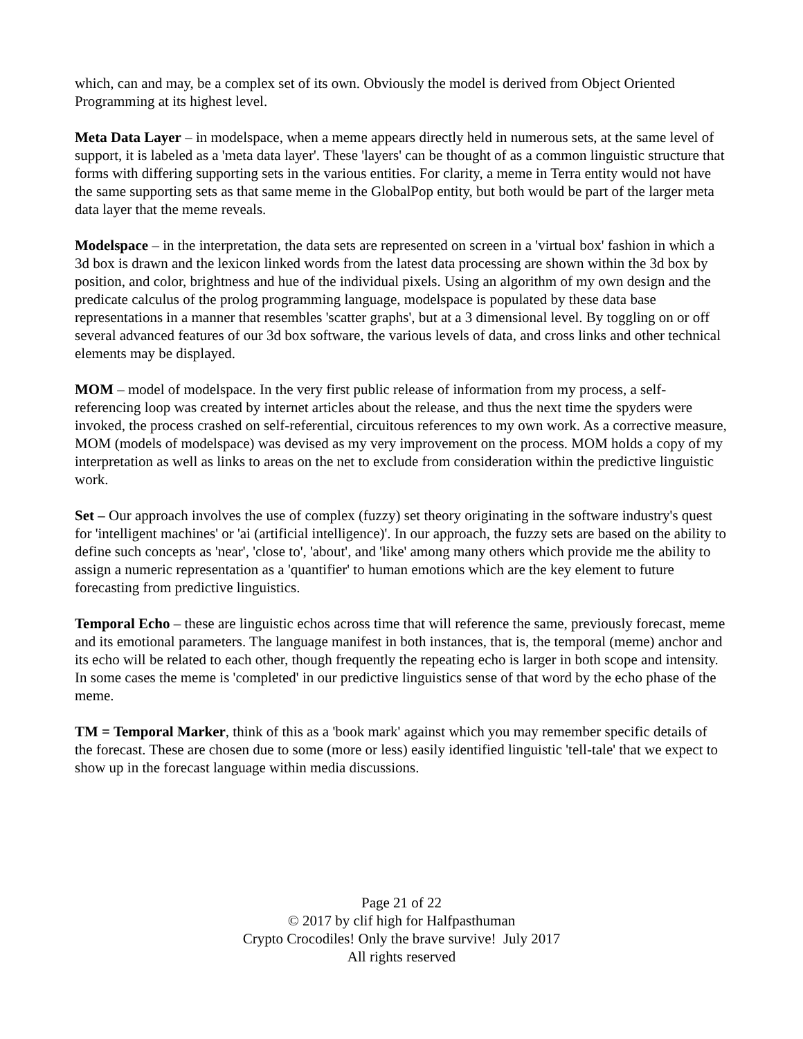which, can and may, be a complex set of its own. Obviously the model is derived from Object Oriented Programming at its highest level.
Meta Data Layer – in modelspace, when a meme appears directly held in numerous sets, at the same level of support, it is labeled as a 'meta data layer'. These 'layers' can be thought of as a common linguistic structure that forms with differing supporting sets in the various entities. For clarity, a meme in Terra entity would not have the same supporting sets as that same meme in the GlobalPop entity, but both would be part of the larger meta data layer that the meme reveals.
Modelspace – in the interpretation, the data sets are represented on screen in a 'virtual box' fashion in which a 3d box is drawn and the lexicon linked words from the latest data processing are shown within the 3d box by position, and color, brightness and hue of the individual pixels. Using an algorithm of my own design and the predicate calculus of the prolog programming language, modelspace is populated by these data base representations in a manner that resembles 'scatter graphs', but at a 3 dimensional level. By toggling on or off several advanced features of our 3d box software, the various levels of data, and cross links and other technical elements may be displayed.
MOM – model of modelspace. In the very first public release of information from my process, a self-referencing loop was created by internet articles about the release, and thus the next time the spyders were invoked, the process crashed on self-referential, circuitous references to my own work. As a corrective measure, MOM (models of modelspace) was devised as my very improvement on the process. MOM holds a copy of my interpretation as well as links to areas on the net to exclude from consideration within the predictive linguistic work.
Set – Our approach involves the use of complex (fuzzy) set theory originating in the software industry's quest for 'intelligent machines' or 'ai (artificial intelligence)'. In our approach, the fuzzy sets are based on the ability to define such concepts as 'near', 'close to', 'about', and 'like' among many others which provide me the ability to assign a numeric representation as a 'quantifier' to human emotions which are the key element to future forecasting from predictive linguistics.
Temporal Echo – these are linguistic echos across time that will reference the same, previously forecast, meme and its emotional parameters. The language manifest in both instances, that is, the temporal (meme) anchor and its echo will be related to each other, though frequently the repeating echo is larger in both scope and intensity. In some cases the meme is 'completed' in our predictive linguistics sense of that word by the echo phase of the meme.
TM = Temporal Marker, think of this as a 'book mark' against which you may remember specific details of the forecast. These are chosen due to some (more or less) easily identified linguistic 'tell-tale' that we expect to show up in the forecast language within media discussions.
Page 21 of 22
© 2017 by clif high for Halfpasthuman
Crypto Crocodiles! Only the brave survive! July 2017
All rights reserved